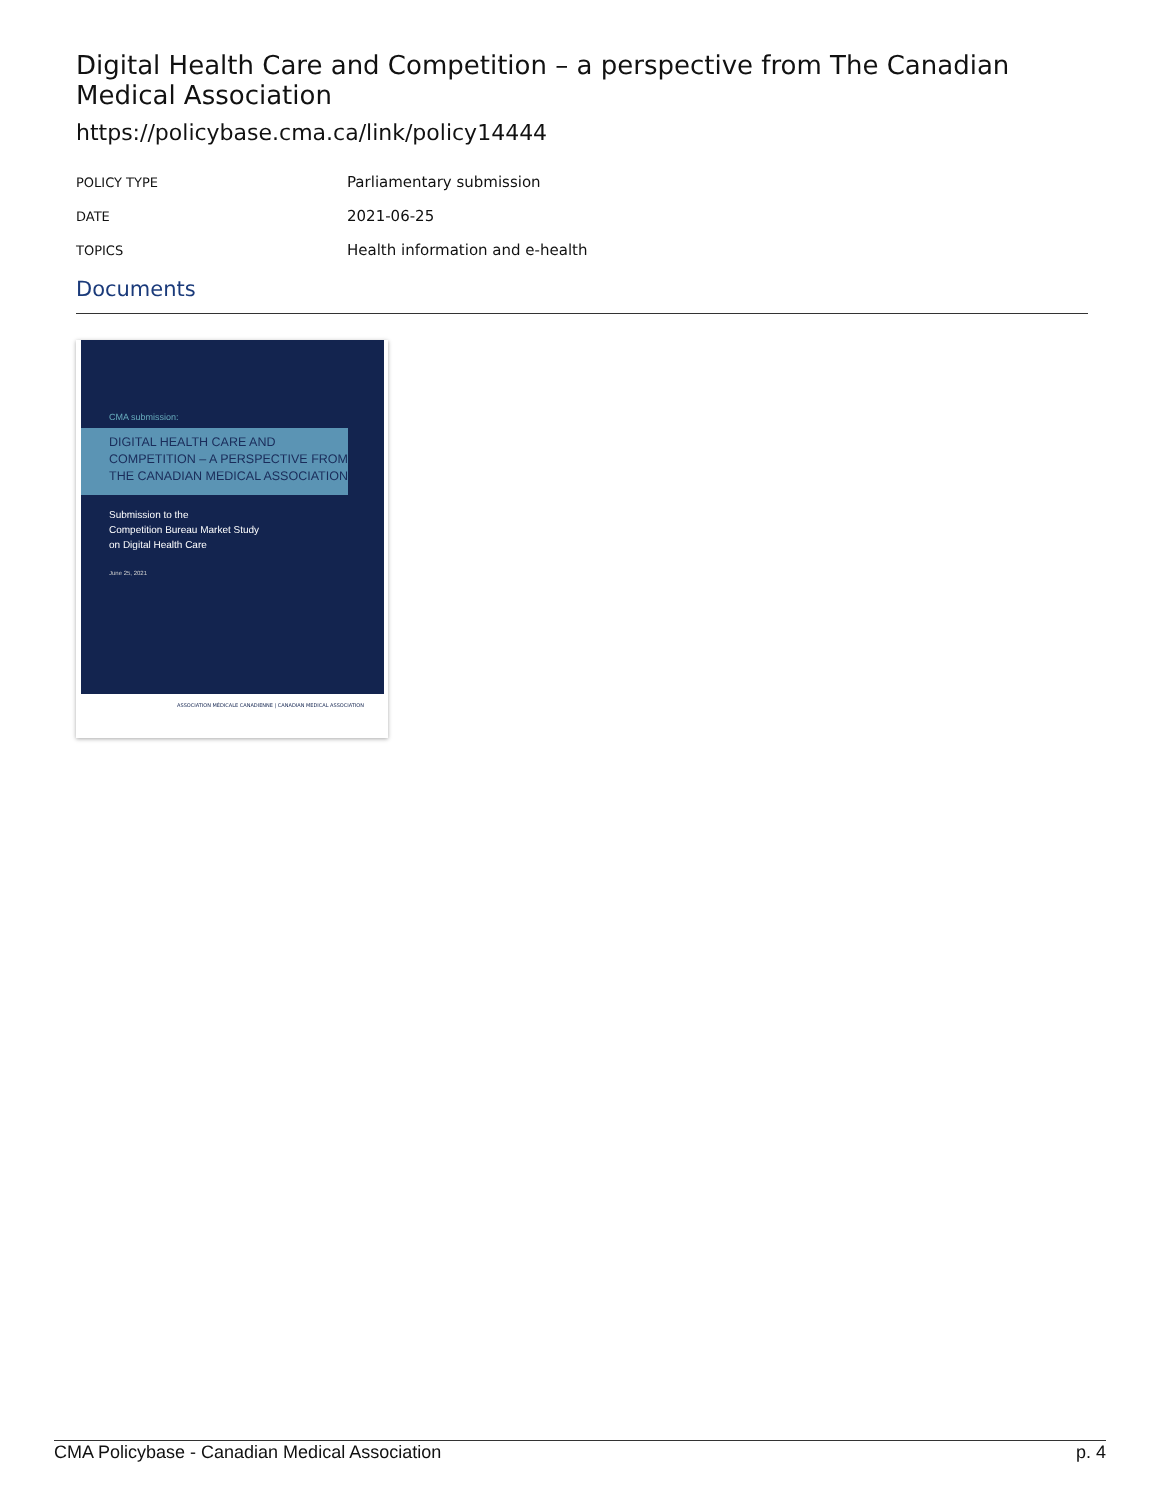Digital Health Care and Competition – a perspective from The Canadian Medical Association
https://policybase.cma.ca/link/policy14444
| POLICY TYPE | Parliamentary submission |
| DATE | 2021-06-25 |
| TOPICS | Health information and e-health |
Documents
CMA submission:
DIGITAL HEALTH CARE AND COMPETITION – A PERSPECTIVE FROM THE CANADIAN MEDICAL ASSOCIATION
Submission to the
Competition Bureau Market Study
on Digital Health Care
June 25, 2021
ASSOCIATION MÉDICALE CANADIENNE | CANADIAN MEDICAL ASSOCIATION
CMA Policybase - Canadian Medical Association p. 4